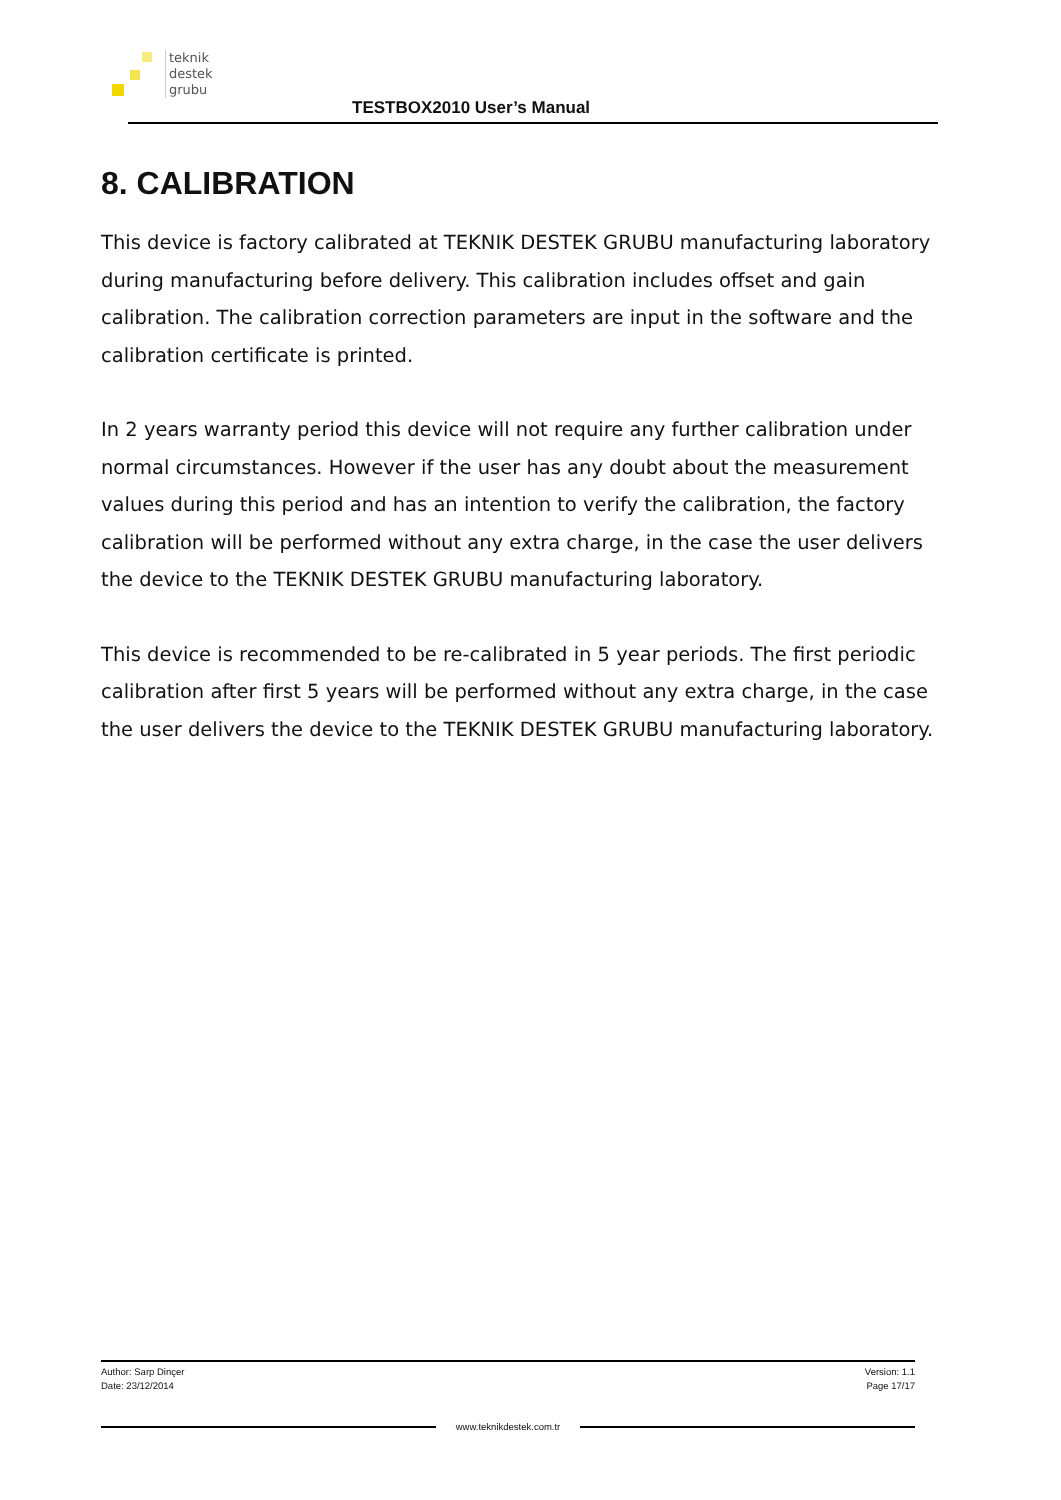teknik
destek
grubu
TESTBOX2010 User’s Manual
8. CALIBRATION
This device is factory calibrated at TEKNIK DESTEK GRUBU manufacturing laboratory during manufacturing before delivery. This calibration includes offset and gain calibration. The calibration correction parameters are input in the software and the calibration certificate is printed.
In 2 years warranty period this device will not require any further calibration under normal circumstances. However if the user has any doubt about the measurement values during this period and has an intention to verify the calibration, the factory calibration will be performed without any extra charge, in the case the user delivers the device to the TEKNIK DESTEK GRUBU manufacturing laboratory.
This device is recommended to be re-calibrated in 5 year periods. The first periodic calibration after first 5 years will be performed without any extra charge, in the case the user delivers the device to the TEKNIK DESTEK GRUBU manufacturing laboratory.
Author: Sarp Dinçer
Date: 23/12/2014
Version: 1.1
Page 17/17
www.teknikdestek.com.tr